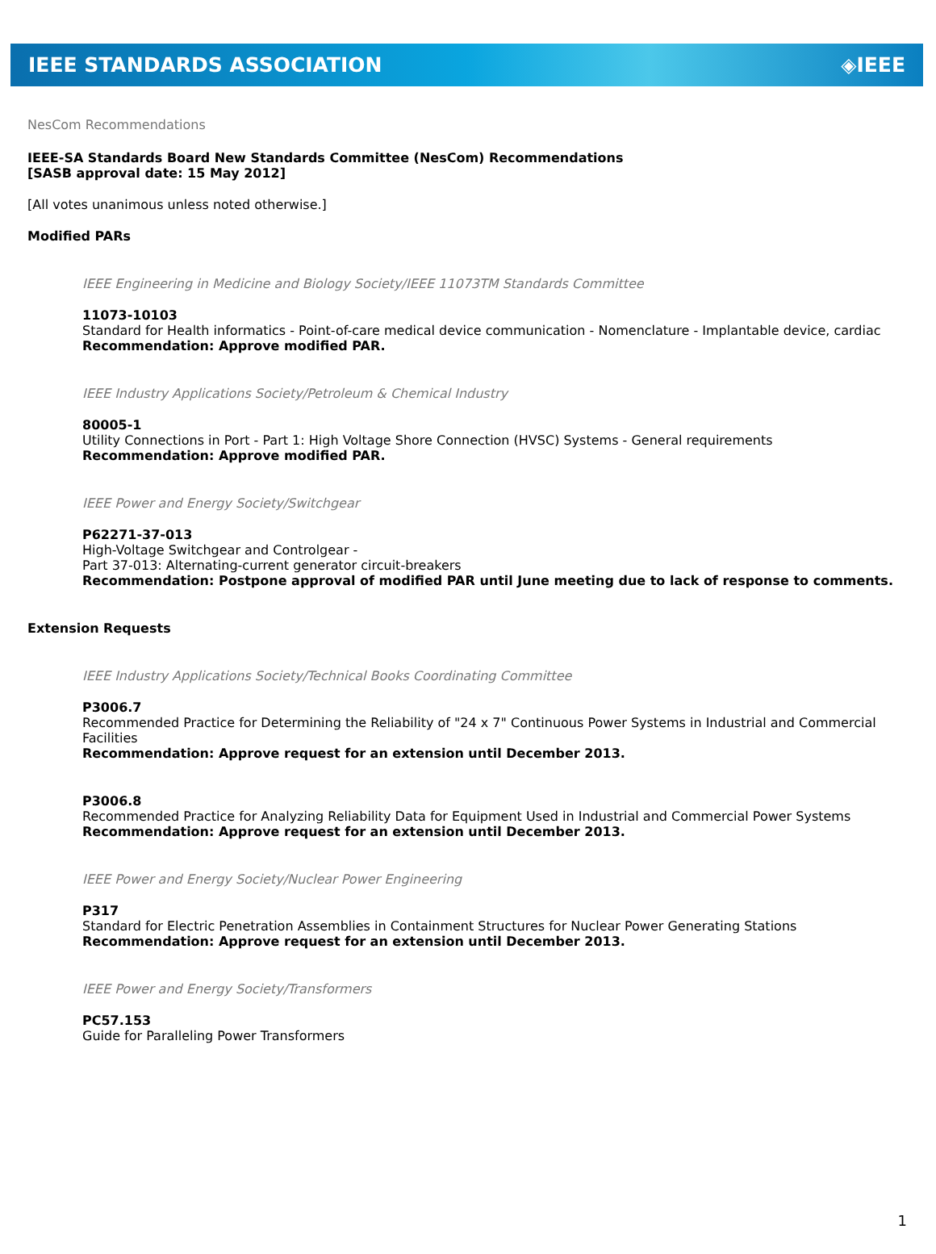IEEE STANDARDS ASSOCIATION ◈IEEE
NesCom Recommendations
IEEE-SA Standards Board New Standards Committee (NesCom) Recommendations
[SASB approval date: 15 May 2012]
[All votes unanimous unless noted otherwise.]
Modified PARs
IEEE Engineering in Medicine and Biology Society/IEEE 11073TM Standards Committee
11073-10103
Standard for Health informatics - Point-of-care medical device communication - Nomenclature - Implantable device, cardiac
Recommendation: Approve modified PAR.
IEEE Industry Applications Society/Petroleum & Chemical Industry
80005-1
Utility Connections in Port - Part 1: High Voltage Shore Connection (HVSC) Systems - General requirements
Recommendation: Approve modified PAR.
IEEE Power and Energy Society/Switchgear
P62271-37-013
High-Voltage Switchgear and Controlgear -
Part 37-013: Alternating-current generator circuit-breakers
Recommendation: Postpone approval of modified PAR until June meeting due to lack of response to comments.
Extension Requests
IEEE Industry Applications Society/Technical Books Coordinating Committee
P3006.7
Recommended Practice for Determining the Reliability of "24 x 7" Continuous Power Systems in Industrial and Commercial Facilities
Recommendation: Approve request for an extension until December 2013.
P3006.8
Recommended Practice for Analyzing Reliability Data for Equipment Used in Industrial and Commercial Power Systems
Recommendation: Approve request for an extension until December 2013.
IEEE Power and Energy Society/Nuclear Power Engineering
P317
Standard for Electric Penetration Assemblies in Containment Structures for Nuclear Power Generating Stations
Recommendation: Approve request for an extension until December 2013.
IEEE Power and Energy Society/Transformers
PC57.153
Guide for Paralleling Power Transformers
1